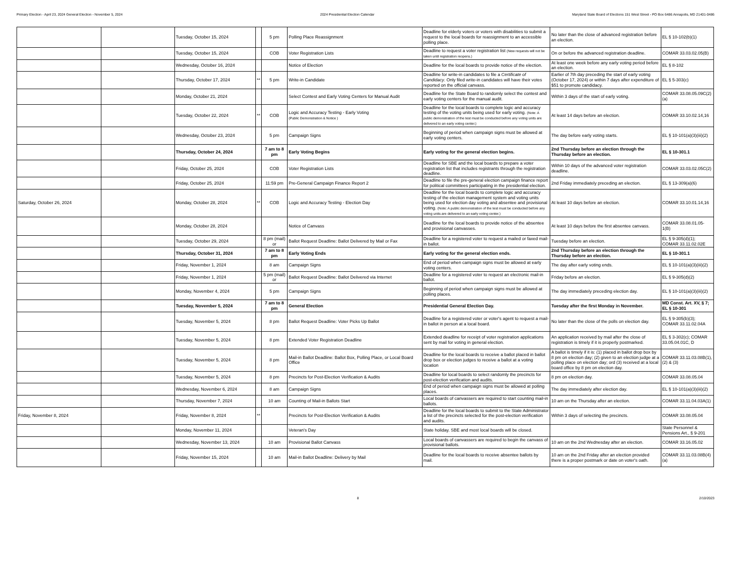Primary Election - April 23, 2024 General Election - November 5, 2024 2024 Presidential Election Calendar Maryland State Board of Elections 151 West Street - PO Box 6486 Annapolis, MD 21401-0486
| | | Tuesday, October 15, 2024 | | 5 pm | Polling Place Reassignment | Deadline for elderly voters or voters with disabilities to submit a request to the local boards for reassignment to an accessible polling place. | No later than the close of advanced registration before an election. | EL § 10-102(b)(1) |
| | | Tuesday, October 15, 2024 | | COB | Voter Registration Lists | Deadline to request a voter registration list (New requests will not be taken until registration reopens.) | On or before the advanced registration deadline. | COMAR 33.03.02.05(B) |
| | | Wednesday, October 16, 2024 | | | Notice of Election | Deadline for the local boards to provide notice of the election. | At least one week before any early voting period before an election. | EL § 8-102 |
| | | Thursday, October 17, 2024 | ** | 5 pm | Write-in Candidate | Deadline for write-in candidates to file a Certificate of Candidacy . Only filed write-in candidates will have their votes reported on the official canvass. | Earlier of 7th day preceding the start of early voting (October 17, 2024) or within 7 days after expenditure of $51 to promote candidacy. | EL § 5-303(c) |
| | | Monday, October 21, 2024 | | | Select Contest and Early Voting Centers for Manual Audit | Deadline for the State Board to randomly select the contest and early voting centers for the manual audit. | Within 3 days of the start of early voting. | COMAR 33.08.05.09C(2)(a) |
| | | Tuesday, October 22, 2024 | ** | COB | Logic and Accuracy Testing - Early Voting (Public Demonstration & Notice ) | Deadline for the local boards to complete logic and accuracy testing of the voting units being used for early voting. (Note: A public demonstration of the test must be conducted before any voting units are delivered to an early voting center.) | At least 14 days before an election. | COMAR 33.10.02.14,16 |
| | | Wednesday, October 23, 2024 | | 5 pm | Campaign Signs | Beginning of period when campaign signs must be allowed at early voting centers. | The day before early voting starts. | EL § 10-101(a)(3)(iii)(2) |
| | | Thursday, October 24, 2024 | | 7 am to 8 pm | Early Voting Begins | Early voting for the general election begins. | 2nd Thursday before an election through the Thursday before an election. | EL § 10-301.1 |
| | | Friday, October 25, 2024 | | COB | Voter Registration Lists | Deadline for SBE and the local boards to prepare a voter registration list that includes registrants through the registration deadline. | Within 10 days of the advanced voter registration deadline. | COMAR 33.03.02.05C(2) |
| | | Friday, October 25, 2024 | | 11:59 pm | Pre-General Campaign Finance Report 2 | Deadline to file the pre-general election campaign finance report for political committees participating in the presidential election. | 2nd Friday immediately preceding an election. | EL § 13-309(a)(6) |
| Saturday, October 26, 2024 | | Monday, October 28, 2024 | ** | COB | Logic and Accuracy Testing - Election Day | Deadline for the local boards to complete logic and accuracy testing of the election management system and voting units being used for election day voting and absentee and provisional voting. (Note: A public demonstration of the test must be conducted before any voting units are delivered to an early voting center.) | At least 10 days before an election. | COMAR 33.10.01.14,16 |
| | | Monday, October 28, 2024 | | | Notice of Canvass | Deadline for the local boards to provide notice of the absentee and provisional canvasses. | At least 10 days before the first absentee canvass. | COMAR 33.08.01.05-1(B) |
| | | Tuesday, October 29, 2024 | | 8 pm (mail) or | Ballot Request Deadline: Ballot Delivered by Mail or Fax | Deadline for a registered voter to request a mailed or faxed mail-in ballot. | Tuesday before an election. | EL § 9-305(d)(1); COMAR 33.11.02.02E |
| | | Thursday, October 31, 2024 | | 7 am to 8 pm | Early Voting Ends | Early voting for the general election ends. | 2nd Thursday before an election through the Thursday before an election. | EL § 10-301.1 |
| | | Friday, November 1, 2024 | | 8 am | Campaign Signs | End of period when campaign signs must be allowed at early voting centers. | The day after early voting ends. | EL § 10-101(a)(3)(iii)(2) |
| | | Friday, November 1, 2024 | | 5 pm (mail) or | Ballot Request Deadline: Ballot Delivered via Internet | Deadline for a registered voter to request an electronic mail-in ballot. | Friday before an election. | EL § 9-305(d)(2) |
| | | Monday, November 4, 2024 | | 5 pm | Campaign Signs | Beginning of period when campaign signs must be allowed at polling places. | The day immediately preceding election day. | EL § 10-101(a)(3)(iii)(2) |
| | | Tuesday, November 5, 2024 | | 7 am to 8 pm | General Election | Presidential General Election Day. | Tuesday after the first Monday in November. | MD Const. Art. XV, § 7; EL § 10-301 |
| | | Tuesday, November 5, 2024 | | 8 pm | Ballot Request Deadline: Voter Picks Up Ballot | Deadline for a registered voter or voter's agent to request a mail-in ballot in person at a local board. | No later than the close of the polls on election day. | EL § 9-305(b)(3); COMAR 33.11.02.04A |
| | | Tuesday, November 5, 2024 | | 8 pm | Extended Voter Registration Deadline | Extended deadline for receipt of voter registration applications sent by mail for voting in general election. | An application received by mail after the close of registration is timely if it is properly postmarked. | EL § 3-302(c); COMAR 33.05.04.01C, D |
| | | Tuesday, November 5, 2024 | | 8 pm | Mail-in Ballot Deadline: Ballot Box, Polling Place, or Local Board Office | Deadline for the local boards to receive a ballot placed in ballot drop box or election judges to receive a ballot at a voting location | A ballot is timely if it is: (1) placed in ballot drop box by 8 pm on election day; (2) given to an election judge at a polling place on election day; ord (3) received at a local board office by 8 pm on election day. | COMAR 33.11.03.08B(1), (2) & (3) |
| | | Tuesday, November 5, 2024 | | 8 pm | Precincts for Post-Election Verification & Audits | Deadline for local boards to select randomly the precincts for post-election verification and audits. | 8 pm on election day. | COMAR 33.08.05.04 |
| | | Wednesday, November 6, 2024 | | 8 am | Campaign Signs | End of period when campaign signs must be allowed at polling places. | The day immediately after election day. | EL § 10-101(a)(3)(iii)(2) |
| | | Thursday, November 7, 2024 | | 10 am | Counting of Mail-in Ballots Start | Local boards of canvassers are required to start counting mail-in ballots. | 10 am on the Thursday after an election. | COMAR 33.11.04.03A(1) |
| Friday, November 8, 2024 | | Friday, November 8, 2024 | ** | | Precincts for Post-Election Verification & Audits | Deadline for the local boards to submit to the State Administrator a list of the precincts selected for the post-election verification and audits. | Within 3 days of selecting the precincts. | COMAR 33.08.05.04 |
| | | Monday, November 11, 2024 | | | Veteran's Day | State holiday. SBE and most local boards will be closed. | | State Personnel & Pensions Art., § 9-201 |
| | | Wednesday, November 13, 2024 | | 10 am | Provisional Ballot Canvass | Local boards of canvassers are required to begin the canvass of provisional ballots. | 10 am on the 2nd Wednesday after an election. | COMAR 33.16.05.02 |
| | | Friday, November 15, 2024 | | 10 am | Mail-in Ballot Deadline: Delivery by Mail | Deadline for the local boards to receive absentee ballots by mail. | 10 am on the 2nd Friday after an election provided there is a proper postmark or date on voter's oath. | COMAR 33.11.03.08B(4)(a) |
8 2/10/2023